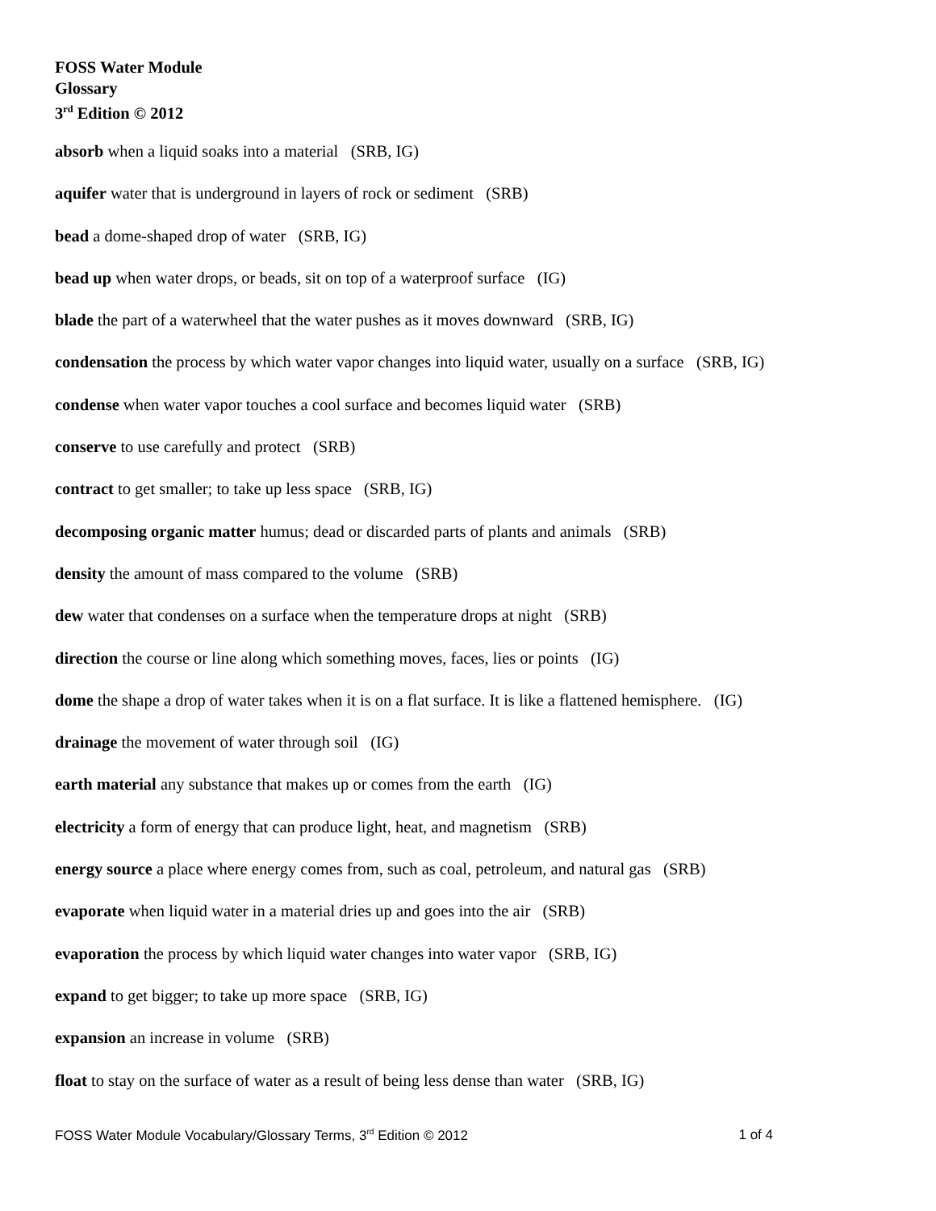FOSS Water Module
Glossary
3<sup>rd</sup> Edition © 2012
absorb when a liquid soaks into a material (SRB, IG)
aquifer water that is underground in layers of rock or sediment (SRB)
bead a dome-shaped drop of water (SRB, IG)
bead up when water drops, or beads, sit on top of a waterproof surface (IG)
blade the part of a waterwheel that the water pushes as it moves downward (SRB, IG)
condensation the process by which water vapor changes into liquid water, usually on a surface (SRB, IG)
condense when water vapor touches a cool surface and becomes liquid water (SRB)
conserve to use carefully and protect (SRB)
contract to get smaller; to take up less space (SRB, IG)
decomposing organic matter humus; dead or discarded parts of plants and animals (SRB)
density the amount of mass compared to the volume (SRB)
dew water that condenses on a surface when the temperature drops at night (SRB)
direction the course or line along which something moves, faces, lies or points (IG)
dome the shape a drop of water takes when it is on a flat surface. It is like a flattened hemisphere. (IG)
drainage the movement of water through soil (IG)
earth material any substance that makes up or comes from the earth (IG)
electricity a form of energy that can produce light, heat, and magnetism (SRB)
energy source a place where energy comes from, such as coal, petroleum, and natural gas (SRB)
evaporate when liquid water in a material dries up and goes into the air (SRB)
evaporation the process by which liquid water changes into water vapor (SRB, IG)
expand to get bigger; to take up more space (SRB, IG)
expansion an increase in volume (SRB)
float to stay on the surface of water as a result of being less dense than water (SRB, IG)
FOSS Water Module Vocabulary/Glossary Terms, 3<sup>rd</sup> Edition © 2012 1 of 4